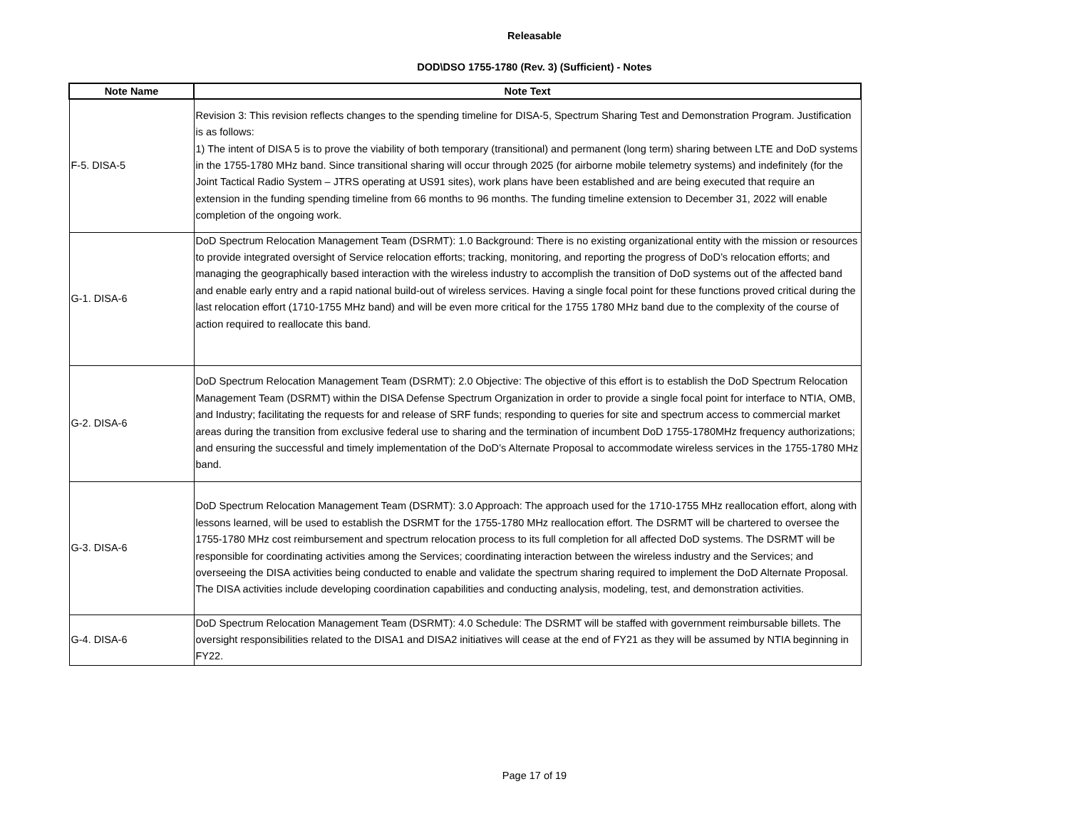Releasable
DOD\DSO 1755-1780 (Rev. 3) (Sufficient) - Notes
| Note Name | Note Text |
| --- | --- |
| F-5. DISA-5 | Revision 3: This revision reflects changes to the spending timeline for DISA-5, Spectrum Sharing Test and Demonstration Program. Justification is as follows: 1) The intent of DISA 5 is to prove the viability of both temporary (transitional) and permanent (long term) sharing between LTE and DoD systems in the 1755-1780 MHz band. Since transitional sharing will occur through 2025 (for airborne mobile telemetry systems) and indefinitely (for the Joint Tactical Radio System – JTRS operating at US91 sites), work plans have been established and are being executed that require an extension in the funding spending timeline from 66 months to 96 months. The funding timeline extension to December 31, 2022 will enable completion of the ongoing work. |
| G-1. DISA-6 | DoD Spectrum Relocation Management Team (DSRMT): 1.0 Background: There is no existing organizational entity with the mission or resources to provide integrated oversight of Service relocation efforts; tracking, monitoring, and reporting the progress of DoD’s relocation efforts; and managing the geographically based interaction with the wireless industry to accomplish the transition of DoD systems out of the affected band and enable early entry and a rapid national build-out of wireless services. Having a single focal point for these functions proved critical during the last relocation effort (1710-1755 MHz band) and will be even more critical for the 1755 1780 MHz band due to the complexity of the course of action required to reallocate this band. |
| G-2. DISA-6 | DoD Spectrum Relocation Management Team (DSRMT): 2.0 Objective: The objective of this effort is to establish the DoD Spectrum Relocation Management Team (DSRMT) within the DISA Defense Spectrum Organization in order to provide a single focal point for interface to NTIA, OMB, and Industry; facilitating the requests for and release of SRF funds; responding to queries for site and spectrum access to commercial market areas during the transition from exclusive federal use to sharing and the termination of incumbent DoD 1755-1780MHz frequency authorizations; and ensuring the successful and timely implementation of the DoD’s Alternate Proposal to accommodate wireless services in the 1755-1780 MHz band. |
| G-3. DISA-6 | DoD Spectrum Relocation Management Team (DSRMT): 3.0 Approach: The approach used for the 1710-1755 MHz reallocation effort, along with lessons learned, will be used to establish the DSRMT for the 1755-1780 MHz reallocation effort. The DSRMT will be chartered to oversee the 1755-1780 MHz cost reimbursement and spectrum relocation process to its full completion for all affected DoD systems. The DSRMT will be responsible for coordinating activities among the Services; coordinating interaction between the wireless industry and the Services; and overseeing the DISA activities being conducted to enable and validate the spectrum sharing required to implement the DoD Alternate Proposal. The DISA activities include developing coordination capabilities and conducting analysis, modeling, test, and demonstration activities. |
| G-4. DISA-6 | DoD Spectrum Relocation Management Team (DSRMT): 4.0 Schedule: The DSRMT will be staffed with government reimbursable billets. The oversight responsibilities related to the DISA1 and DISA2 initiatives will cease at the end of FY21 as they will be assumed by NTIA beginning in FY22. |
Page 17 of 19